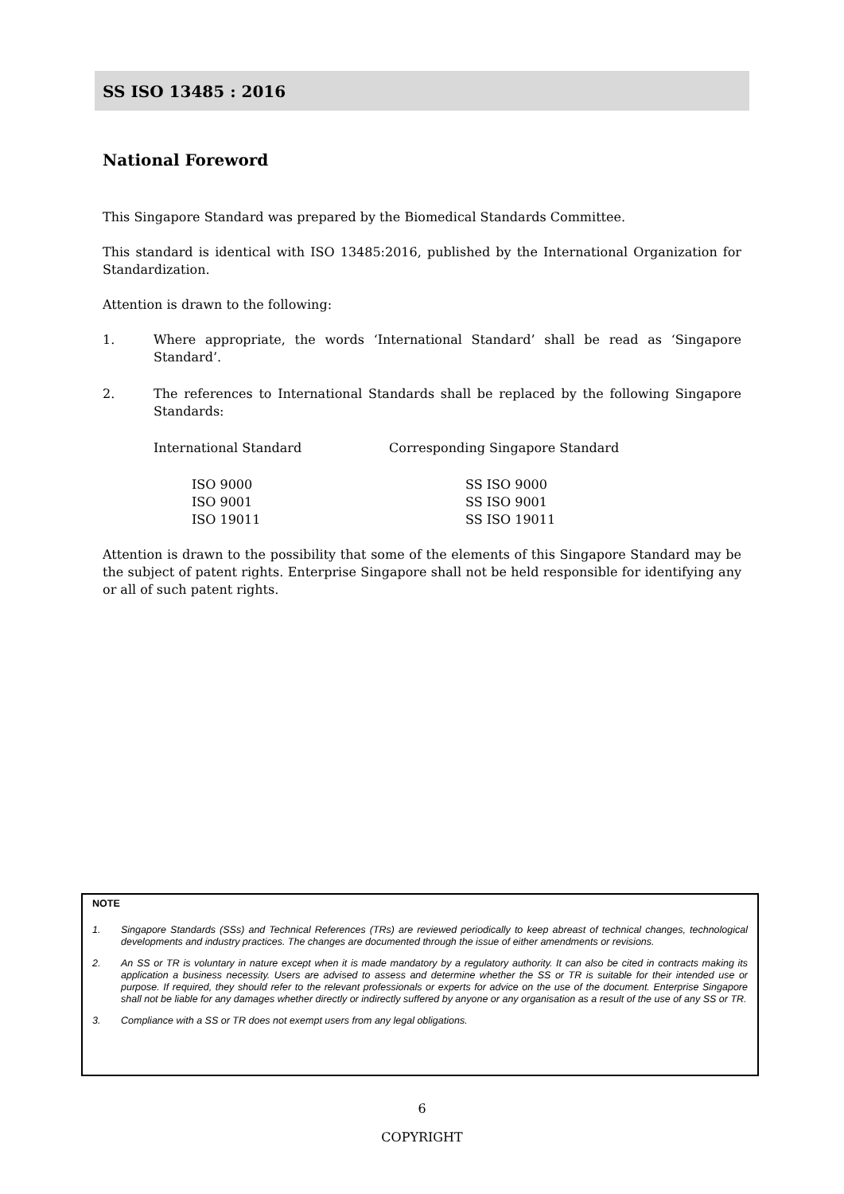SS ISO 13485 : 2016
National Foreword
This Singapore Standard was prepared by the Biomedical Standards Committee.
This standard is identical with ISO 13485:2016, published by the International Organization for Standardization.
Attention is drawn to the following:
1. Where appropriate, the words ‘International Standard’ shall be read as ‘Singapore Standard’.
2. The references to International Standards shall be replaced by the following Singapore Standards:
| International Standard | Corresponding Singapore Standard |
| --- | --- |
| ISO 9000 | SS ISO 9000 |
| ISO 9001 | SS ISO 9001 |
| ISO 19011 | SS ISO 19011 |
Attention is drawn to the possibility that some of the elements of this Singapore Standard may be the subject of patent rights. Enterprise Singapore shall not be held responsible for identifying any or all of such patent rights.
NOTE
1. Singapore Standards (SSs) and Technical References (TRs) are reviewed periodically to keep abreast of technical changes, technological developments and industry practices. The changes are documented through the issue of either amendments or revisions.
2. An SS or TR is voluntary in nature except when it is made mandatory by a regulatory authority. It can also be cited in contracts making its application a business necessity. Users are advised to assess and determine whether the SS or TR is suitable for their intended use or purpose. If required, they should refer to the relevant professionals or experts for advice on the use of the document. Enterprise Singapore shall not be liable for any damages whether directly or indirectly suffered by anyone or any organisation as a result of the use of any SS or TR.
3. Compliance with a SS or TR does not exempt users from any legal obligations.
6
COPYRIGHT